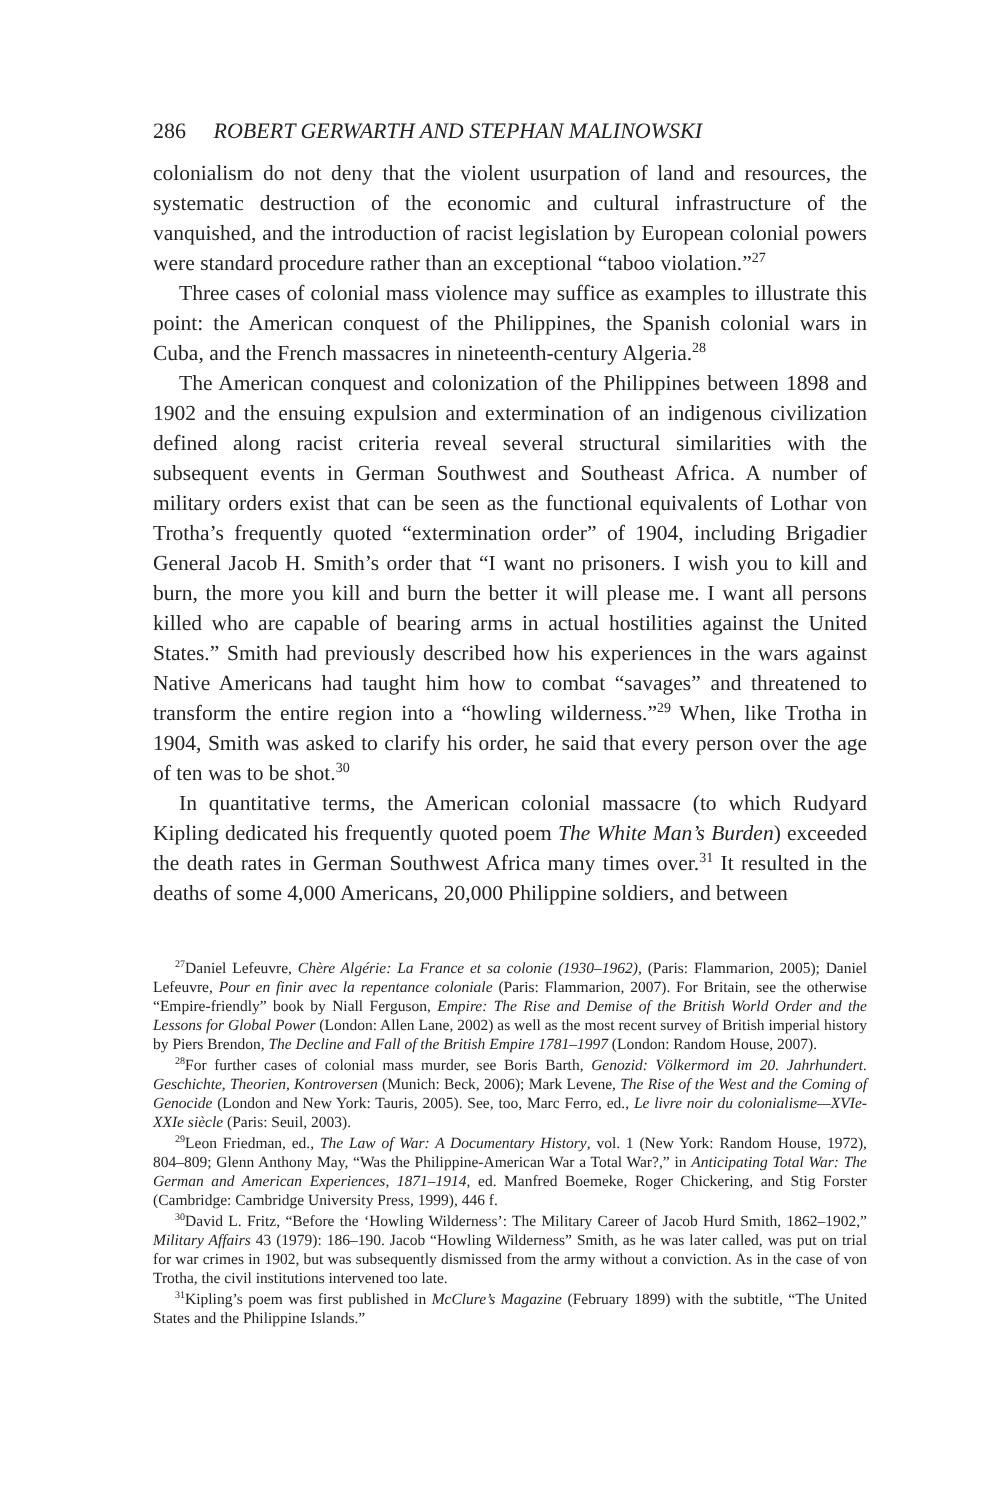286 ROBERT GERWARTH AND STEPHAN MALINOWSKI
colonialism do not deny that the violent usurpation of land and resources, the systematic destruction of the economic and cultural infrastructure of the vanquished, and the introduction of racist legislation by European colonial powers were standard procedure rather than an exceptional “taboo violation.”<sup>27</sup>
Three cases of colonial mass violence may suffice as examples to illustrate this point: the American conquest of the Philippines, the Spanish colonial wars in Cuba, and the French massacres in nineteenth-century Algeria.<sup>28</sup>
The American conquest and colonization of the Philippines between 1898 and 1902 and the ensuing expulsion and extermination of an indigenous civilization defined along racist criteria reveal several structural similarities with the subsequent events in German Southwest and Southeast Africa. A number of military orders exist that can be seen as the functional equivalents of Lothar von Trotha’s frequently quoted “extermination order” of 1904, including Brigadier General Jacob H. Smith’s order that “I want no prisoners. I wish you to kill and burn, the more you kill and burn the better it will please me. I want all persons killed who are capable of bearing arms in actual hostilities against the United States.” Smith had previously described how his experiences in the wars against Native Americans had taught him how to combat “savages” and threatened to transform the entire region into a “howling wilderness.”<sup>29</sup> When, like Trotha in 1904, Smith was asked to clarify his order, he said that every person over the age of ten was to be shot.<sup>30</sup>
In quantitative terms, the American colonial massacre (to which Rudyard Kipling dedicated his frequently quoted poem The White Man’s Burden) exceeded the death rates in German Southwest Africa many times over.<sup>31</sup> It resulted in the deaths of some 4,000 Americans, 20,000 Philippine soldiers, and between
<sup>27</sup> Daniel Lefeuvre, Chère Algérie: La France et sa colonie (1930–1962), (Paris: Flammarion, 2005); Daniel Lefeuvre, Pour en finir avec la repentance coloniale (Paris: Flammarion, 2007). For Britain, see the otherwise “Empire-friendly” book by Niall Ferguson, Empire: The Rise and Demise of the British World Order and the Lessons for Global Power (London: Allen Lane, 2002) as well as the most recent survey of British imperial history by Piers Brendon, The Decline and Fall of the British Empire 1781–1997 (London: Random House, 2007).
<sup>28</sup> For further cases of colonial mass murder, see Boris Barth, Genozid: Völkermord im 20. Jahrhundert. Geschichte, Theorien, Kontroversen (Munich: Beck, 2006); Mark Levene, The Rise of the West and the Coming of Genocide (London and New York: Tauris, 2005). See, too, Marc Ferro, ed., Le livre noir du colonialisme—XVIe-XXIe siècle (Paris: Seuil, 2003).
<sup>29</sup> Leon Friedman, ed., The Law of War: A Documentary History, vol. 1 (New York: Random House, 1972), 804–809; Glenn Anthony May, “Was the Philippine-American War a Total War?,” in Anticipating Total War: The German and American Experiences, 1871–1914, ed. Manfred Boemeke, Roger Chickering, and Stig Forster (Cambridge: Cambridge University Press, 1999), 446 f.
<sup>30</sup> David L. Fritz, “Before the ‘Howling Wilderness’: The Military Career of Jacob Hurd Smith, 1862–1902,” Military Affairs 43 (1979): 186–190. Jacob “Howling Wilderness” Smith, as he was later called, was put on trial for war crimes in 1902, but was subsequently dismissed from the army without a conviction. As in the case of von Trotha, the civil institutions intervened too late.
<sup>31</sup> Kipling’s poem was first published in McClure’s Magazine (February 1899) with the subtitle, “The United States and the Philippine Islands.”